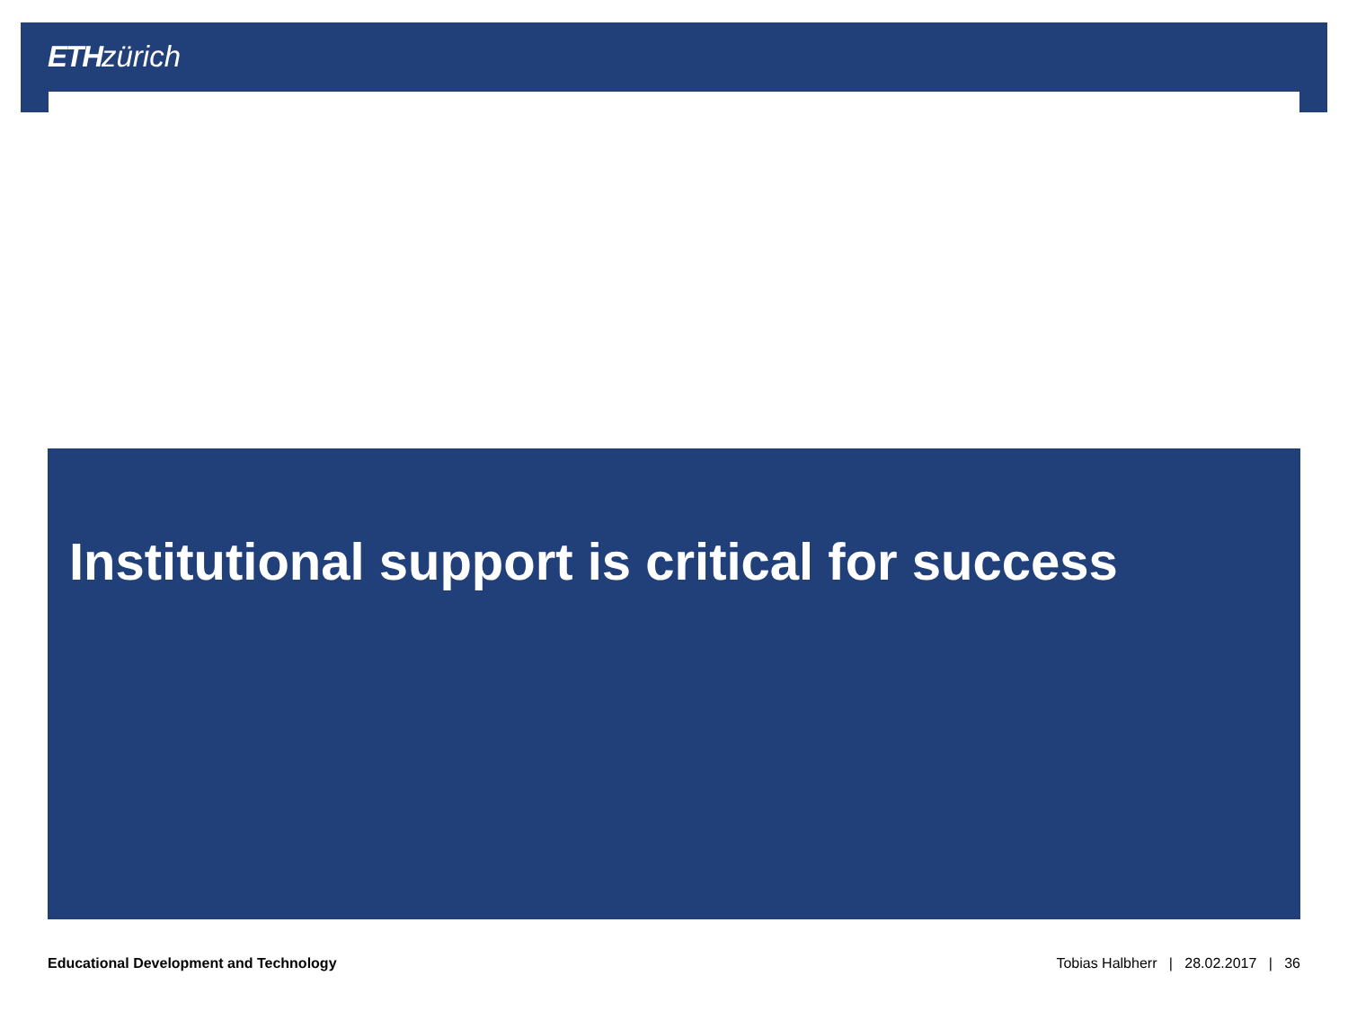ETH zürich
Institutional support is critical for success
Educational Development and Technology Tobias Halbherr | 28.02.2017 | 36